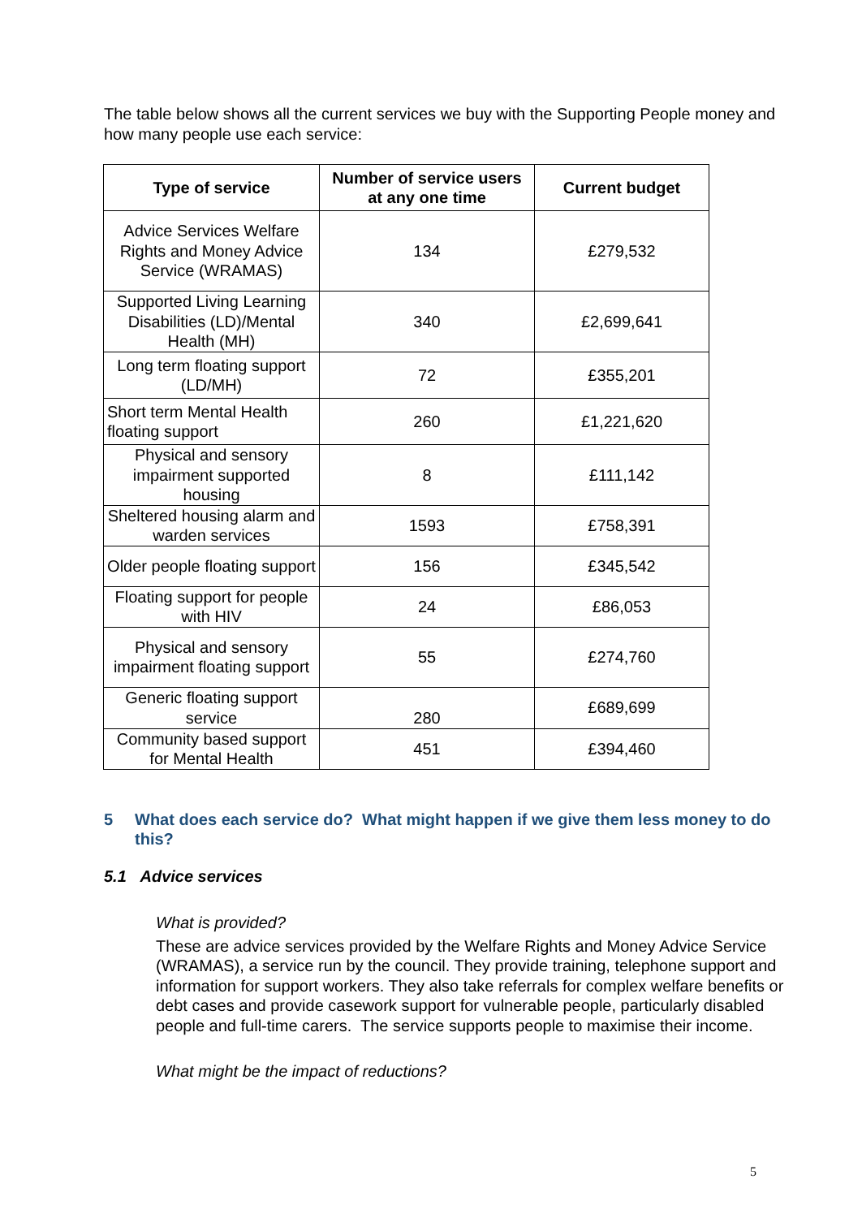The table below shows all the current services we buy with the Supporting People money and how many people use each service:
| Type of service | Number of service users at any one time | Current budget |
| --- | --- | --- |
| Advice Services Welfare Rights and Money Advice Service (WRAMAS) | 134 | £279,532 |
| Supported Living Learning Disabilities (LD)/Mental Health (MH) | 340 | £2,699,641 |
| Long term floating support (LD/MH) | 72 | £355,201 |
| Short term Mental Health floating support | 260 | £1,221,620 |
| Physical and sensory impairment supported housing | 8 | £111,142 |
| Sheltered housing alarm and warden services | 1593 | £758,391 |
| Older people floating support | 156 | £345,542 |
| Floating support for people with HIV | 24 | £86,053 |
| Physical and sensory impairment floating support | 55 | £274,760 |
| Generic floating support service | 280 | £689,699 |
| Community based support for Mental Health | 451 | £394,460 |
5 What does each service do? What might happen if we give them less money to do this?
5.1 Advice services
What is provided?
These are advice services provided by the Welfare Rights and Money Advice Service (WRAMAS), a service run by the council. They provide training, telephone support and information for support workers. They also take referrals for complex welfare benefits or debt cases and provide casework support for vulnerable people, particularly disabled people and full-time carers. The service supports people to maximise their income.
What might be the impact of reductions?
5